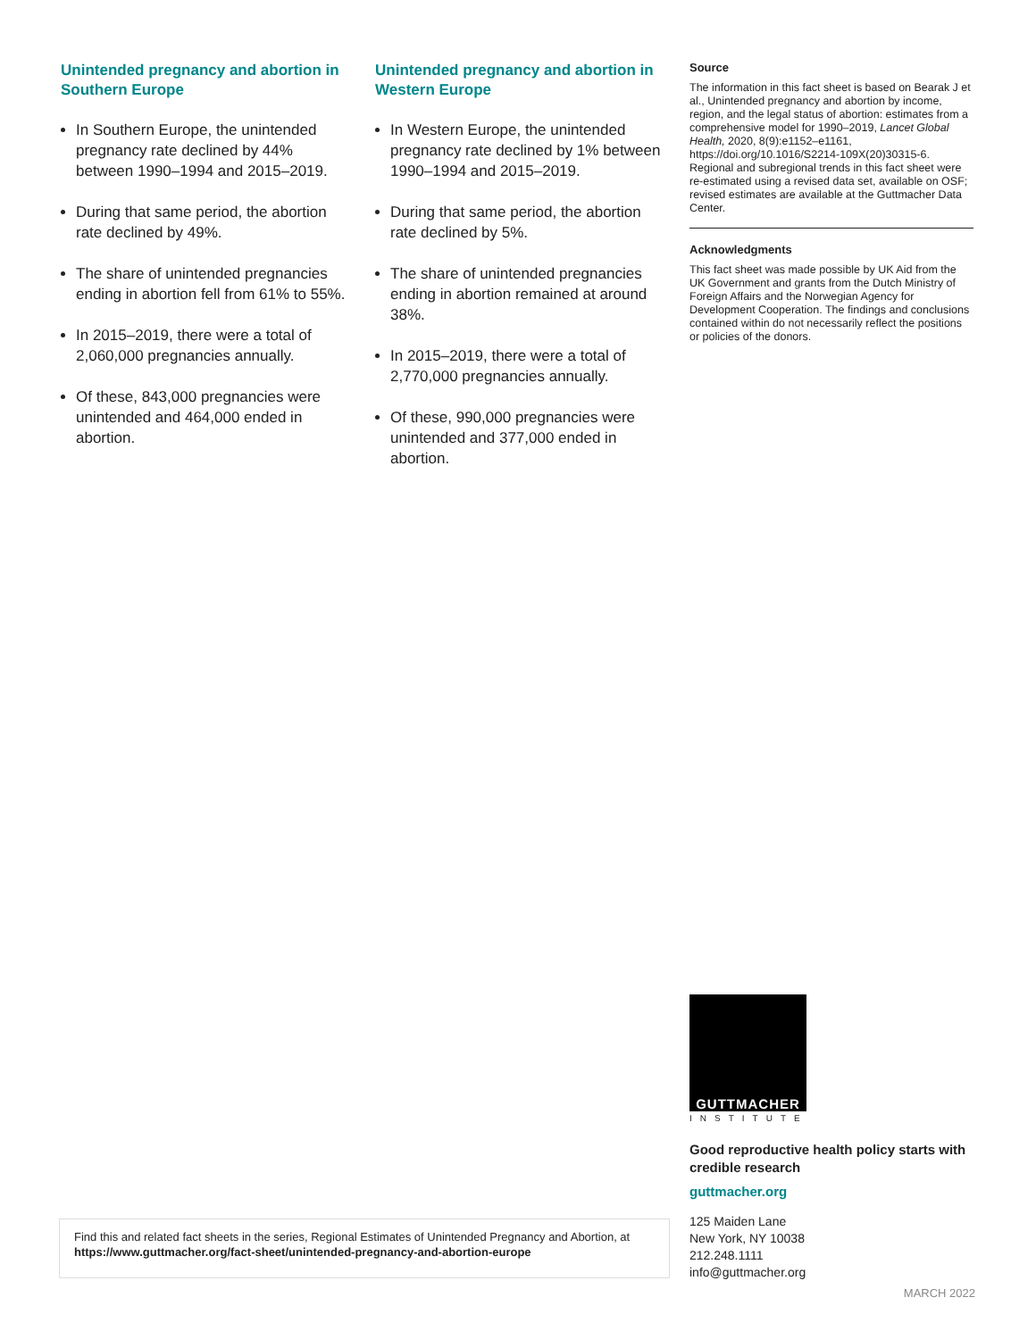Unintended pregnancy and abortion in Southern Europe
In Southern Europe, the unintended pregnancy rate declined by 44% between 1990–1994 and 2015–2019.
During that same period, the abortion rate declined by 49%.
The share of unintended pregnancies ending in abortion fell from 61% to 55%.
In 2015–2019, there were a total of 2,060,000 pregnancies annually.
Of these, 843,000 pregnancies were unintended and 464,000 ended in abortion.
Unintended pregnancy and abortion in Western Europe
In Western Europe, the unintended pregnancy rate declined by 1% between 1990–1994 and 2015–2019.
During that same period, the abortion rate declined by 5%.
The share of unintended pregnancies ending in abortion remained at around 38%.
In 2015–2019, there were a total of 2,770,000 pregnancies annually.
Of these, 990,000 pregnancies were unintended and 377,000 ended in abortion.
Source
The information in this fact sheet is based on Bearak J et al., Unintended pregnancy and abortion by income, region, and the legal status of abortion: estimates from a comprehensive model for 1990–2019, Lancet Global Health, 2020, 8(9):e1152–e1161, https://doi.org/10.1016/S2214-109X(20)30315-6. Regional and subregional trends in this fact sheet were re-estimated using a revised data set, available on OSF; revised estimates are available at the Guttmacher Data Center.
Acknowledgments
This fact sheet was made possible by UK Aid from the UK Government and grants from the Dutch Ministry of Foreign Affairs and the Norwegian Agency for Development Cooperation. The findings and conclusions contained within do not necessarily reflect the positions or policies of the donors.
Find this and related fact sheets in the series, Regional Estimates of Unintended Pregnancy and Abortion, at https://www.guttmacher.org/fact-sheet/unintended-pregnancy-and-abortion-europe
GUTTMACHER
INSTITUTE
Good reproductive health policy starts with credible research
guttmacher.org
125 Maiden Lane
New York, NY 10038
212.248.1111
info@guttmacher.org
MARCH 2022